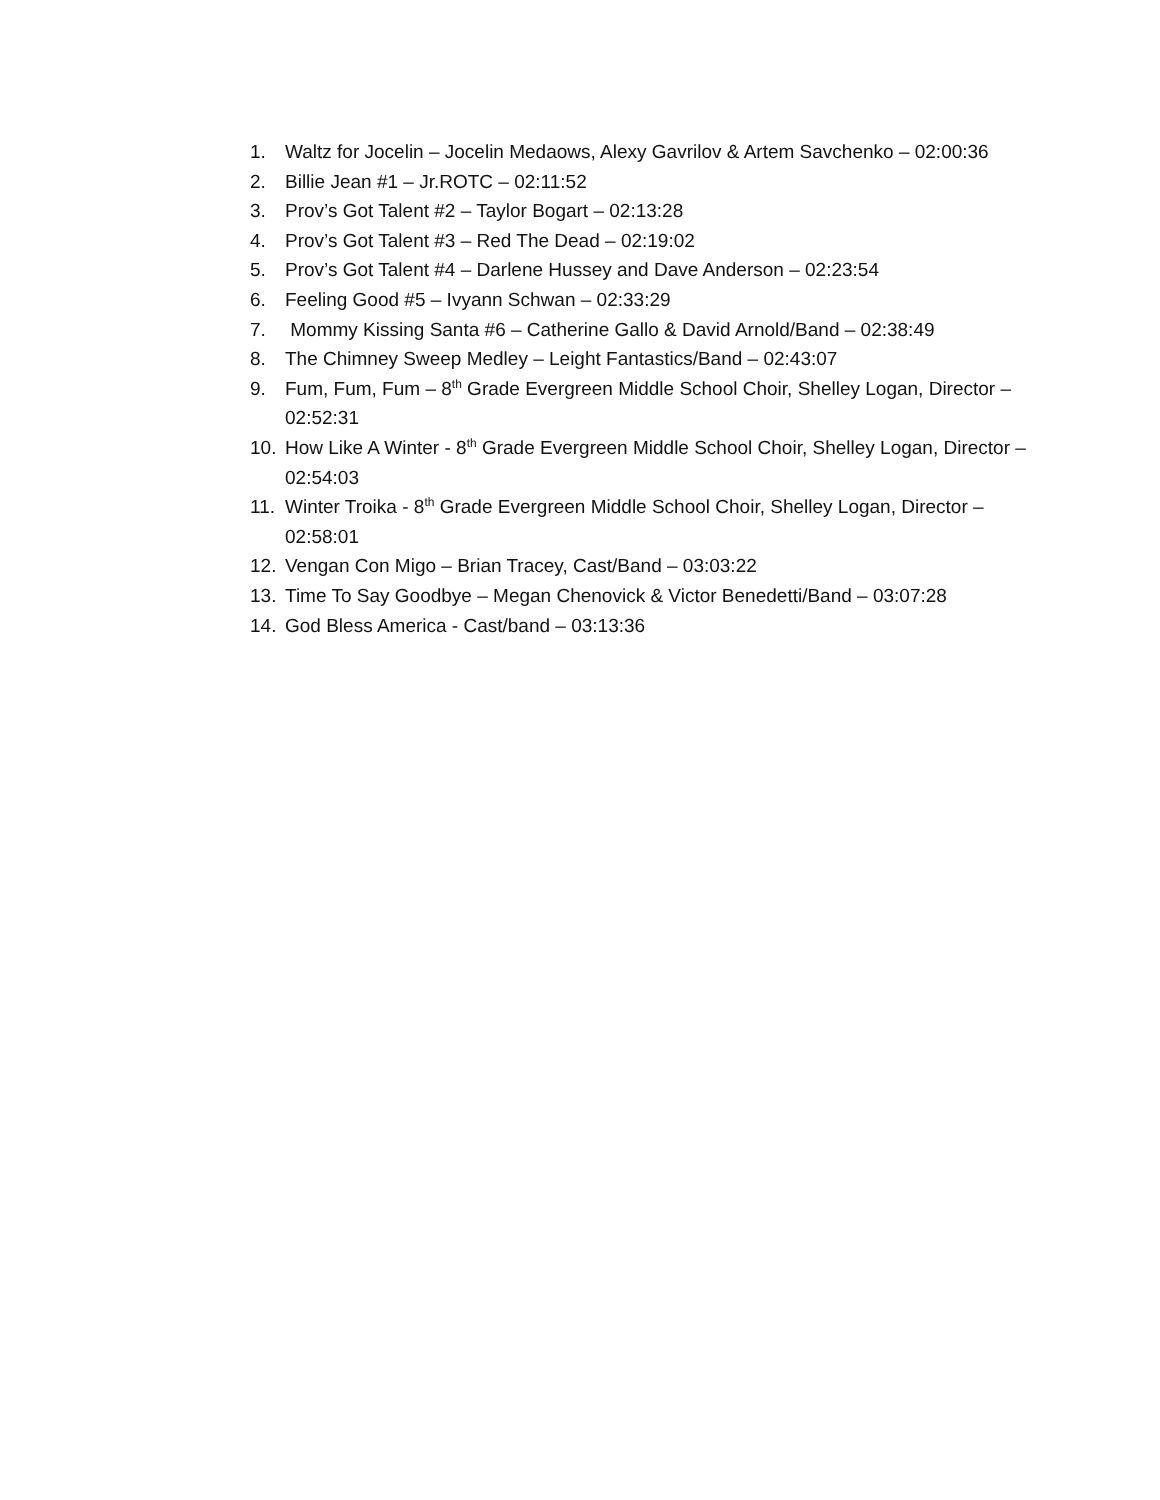1. Waltz for Jocelin – Jocelin Medaows, Alexy Gavrilov & Artem Savchenko – 02:00:36
2. Billie Jean #1 – Jr.ROTC – 02:11:52
3. Prov’s Got Talent #2 – Taylor Bogart – 02:13:28
4. Prov’s Got Talent #3 – Red The Dead – 02:19:02
5. Prov’s Got Talent #4 – Darlene Hussey and Dave Anderson – 02:23:54
6. Feeling Good #5 – Ivyann Schwan – 02:33:29
7. Mommy Kissing Santa #6 – Catherine Gallo & David Arnold/Band – 02:38:49
8. The Chimney Sweep Medley – Leight Fantastics/Band – 02:43:07
9. Fum, Fum, Fum – 8<sup>th</sup> Grade Evergreen Middle School Choir, Shelley Logan, Director – 02:52:31
10. How Like A Winter - 8<sup>th</sup> Grade Evergreen Middle School Choir, Shelley Logan, Director – 02:54:03
11. Winter Troika - 8<sup>th</sup> Grade Evergreen Middle School Choir, Shelley Logan, Director – 02:58:01
12. Vengan Con Migo – Brian Tracey, Cast/Band – 03:03:22
13. Time To Say Goodbye – Megan Chenovick & Victor Benedetti/Band – 03:07:28
14. God Bless America - Cast/band – 03:13:36